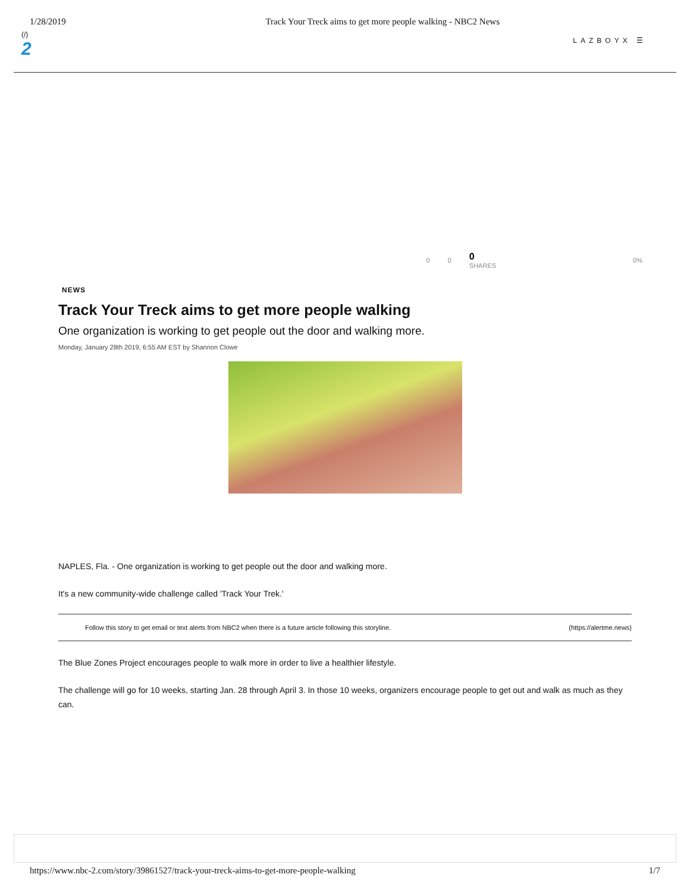1/28/2019 Track Your Treck aims to get more people walking - NBC2 News
(/)
2
LAZBOYX ☰
0 0 0
SHARES 0%
NEWS
Track Your Treck aims to get more people walking
One organization is working to get people out the door and walking more.
Monday, January 28th 2019, 6:55 AM EST by Shannon Clowe
NAPLES, Fla. - One organization is working to get people out the door and walking more.
It's a new community-wide challenge called 'Track Your Trek.'
Follow this story to get email or text alerts from NBC2 when there is a future article following this storyline. (https://alertme.news)
The Blue Zones Project encourages people to walk more in order to live a healthier lifestyle.
The challenge will go for 10 weeks, starting Jan. 28 through April 3. In those 10 weeks, organizers encourage people to get out and walk as much as they can.
https://www.nbc-2.com/story/39861527/track-your-treck-aims-to-get-more-people-walking 1/7